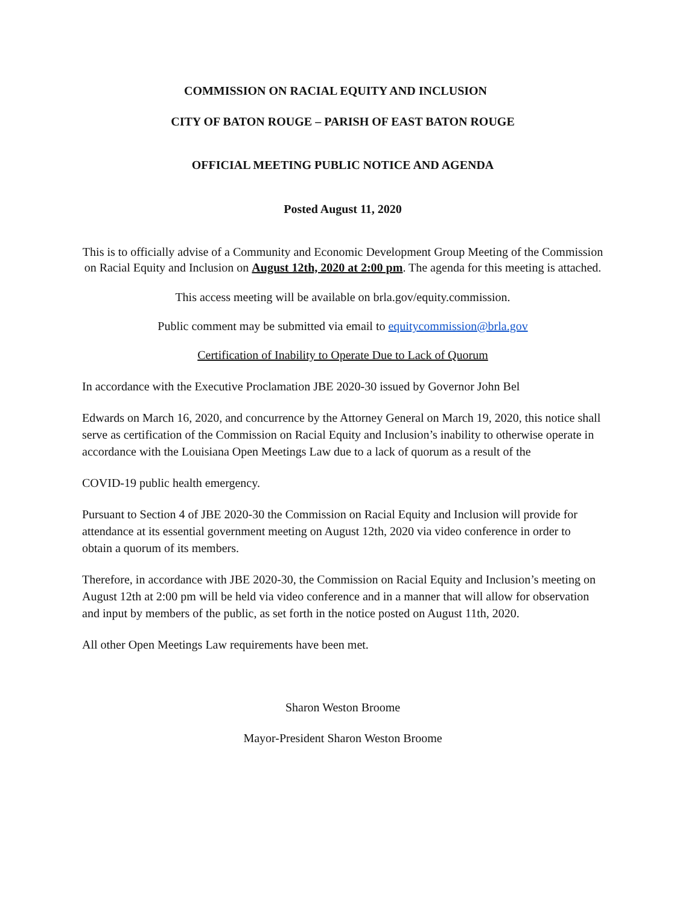COMMISSION ON RACIAL EQUITY AND INCLUSION
CITY OF BATON ROUGE – PARISH OF EAST BATON ROUGE
OFFICIAL MEETING PUBLIC NOTICE AND AGENDA
Posted August 11, 2020
This is to officially advise of a Community and Economic Development Group Meeting of the Commission on Racial Equity and Inclusion on August 12th, 2020 at 2:00 pm. The agenda for this meeting is attached.
This access meeting will be available on brla.gov/equity.commission.
Public comment may be submitted via email to equitycommission@brla.gov
Certification of Inability to Operate Due to Lack of Quorum
In accordance with the Executive Proclamation JBE 2020-30 issued by Governor John Bel
Edwards on March 16, 2020, and concurrence by the Attorney General on March 19, 2020, this notice shall serve as certification of the Commission on Racial Equity and Inclusion’s inability to otherwise operate in accordance with the Louisiana Open Meetings Law due to a lack of quorum as a result of the
COVID-19 public health emergency.
Pursuant to Section 4 of JBE 2020-30 the Commission on Racial Equity and Inclusion will provide for attendance at its essential government meeting on August 12th, 2020 via video conference in order to obtain a quorum of its members.
Therefore, in accordance with JBE 2020-30, the Commission on Racial Equity and Inclusion’s meeting on August 12th at 2:00 pm will be held via video conference and in a manner that will allow for observation and input by members of the public, as set forth in the notice posted on August 11th, 2020.
All other Open Meetings Law requirements have been met.
Sharon Weston Broome
Mayor-President Sharon Weston Broome